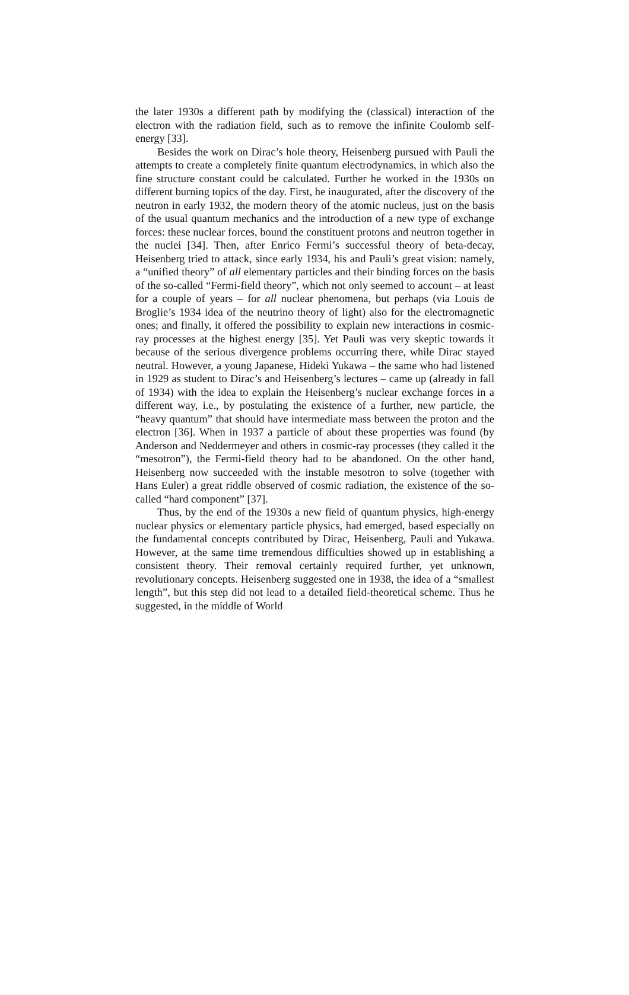the later 1930s a different path by modifying the (classical) interaction of the electron with the radiation field, such as to remove the infinite Coulomb self-energy [33].
Besides the work on Dirac’s hole theory, Heisenberg pursued with Pauli the attempts to create a completely finite quantum electrodynamics, in which also the fine structure constant could be calculated. Further he worked in the 1930s on different burning topics of the day. First, he inaugurated, after the discovery of the neutron in early 1932, the modern theory of the atomic nucleus, just on the basis of the usual quantum mechanics and the introduction of a new type of exchange forces: these nuclear forces, bound the constituent protons and neutron together in the nuclei [34]. Then, after Enrico Fermi’s successful theory of beta-decay, Heisenberg tried to attack, since early 1934, his and Pauli’s great vision: namely, a “unified theory” of all elementary particles and their binding forces on the basis of the so-called “Fermi-field theory”, which not only seemed to account – at least for a couple of years – for all nuclear phenomena, but perhaps (via Louis de Broglie’s 1934 idea of the neutrino theory of light) also for the electromagnetic ones; and finally, it offered the possibility to explain new interactions in cosmic-ray processes at the highest energy [35]. Yet Pauli was very skeptic towards it because of the serious divergence problems occurring there, while Dirac stayed neutral. However, a young Japanese, Hideki Yukawa – the same who had listened in 1929 as student to Dirac’s and Heisenberg’s lectures – came up (already in fall of 1934) with the idea to explain the Heisenberg’s nuclear exchange forces in a different way, i.e., by postulating the existence of a further, new particle, the “heavy quantum” that should have intermediate mass between the proton and the electron [36]. When in 1937 a particle of about these properties was found (by Anderson and Neddermeyer and others in cosmic-ray processes (they called it the “mesotron”), the Fermi-field theory had to be abandoned. On the other hand, Heisenberg now succeeded with the instable mesotron to solve (together with Hans Euler) a great riddle observed of cosmic radiation, the existence of the so-called “hard component” [37].
Thus, by the end of the 1930s a new field of quantum physics, high-energy nuclear physics or elementary particle physics, had emerged, based especially on the fundamental concepts contributed by Dirac, Heisenberg, Pauli and Yukawa. However, at the same time tremendous difficulties showed up in establishing a consistent theory. Their removal certainly required further, yet unknown, revolutionary concepts. Heisenberg suggested one in 1938, the idea of a “smallest length”, but this step did not lead to a detailed field-theoretical scheme. Thus he suggested, in the middle of World